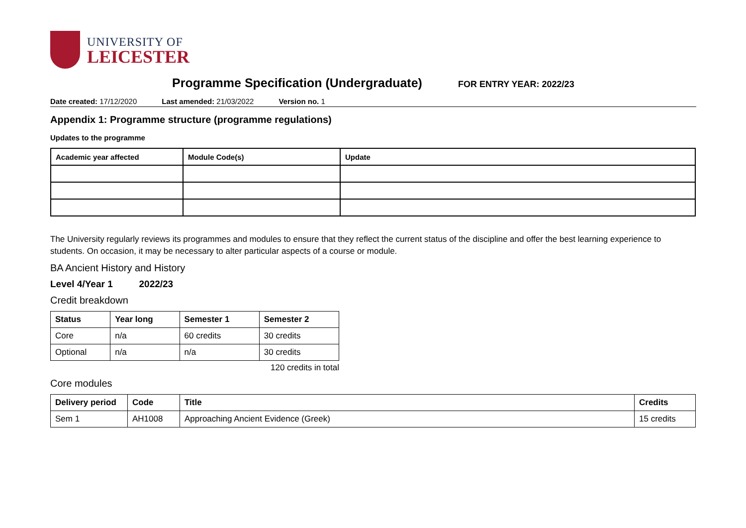UNIVERSITY OF
LEICESTER
Programme Specification (Undergraduate)
FOR ENTRY YEAR: 2022/23
Date created: 17/12/2020 Last amended: 21/03/2022 Version no. 1
Appendix 1: Programme structure (programme regulations)
Updates to the programme
| Academic year affected | Module Code(s) | Update |
| --- | --- | --- |
The University regularly reviews its programmes and modules to ensure that they reflect the current status of the discipline and offer the best learning experience to students. On occasion, it may be necessary to alter particular aspects of a course or module.
BA Ancient History and History
Level 4/Year 1 2022/23
Credit breakdown
| Status | Year long | Semester 1 | Semester 2 |
| --- | --- | --- | --- |
| Core | n/a | 60 credits | 30 credits |
| Optional | n/a | n/a | 30 credits |
120 credits in total
Core modules
| Delivery period | Code | Title | Credits |
| --- | --- | --- | --- |
| Sem 1 | AH1008 | Approaching Ancient Evidence (Greek) | 15 credits |